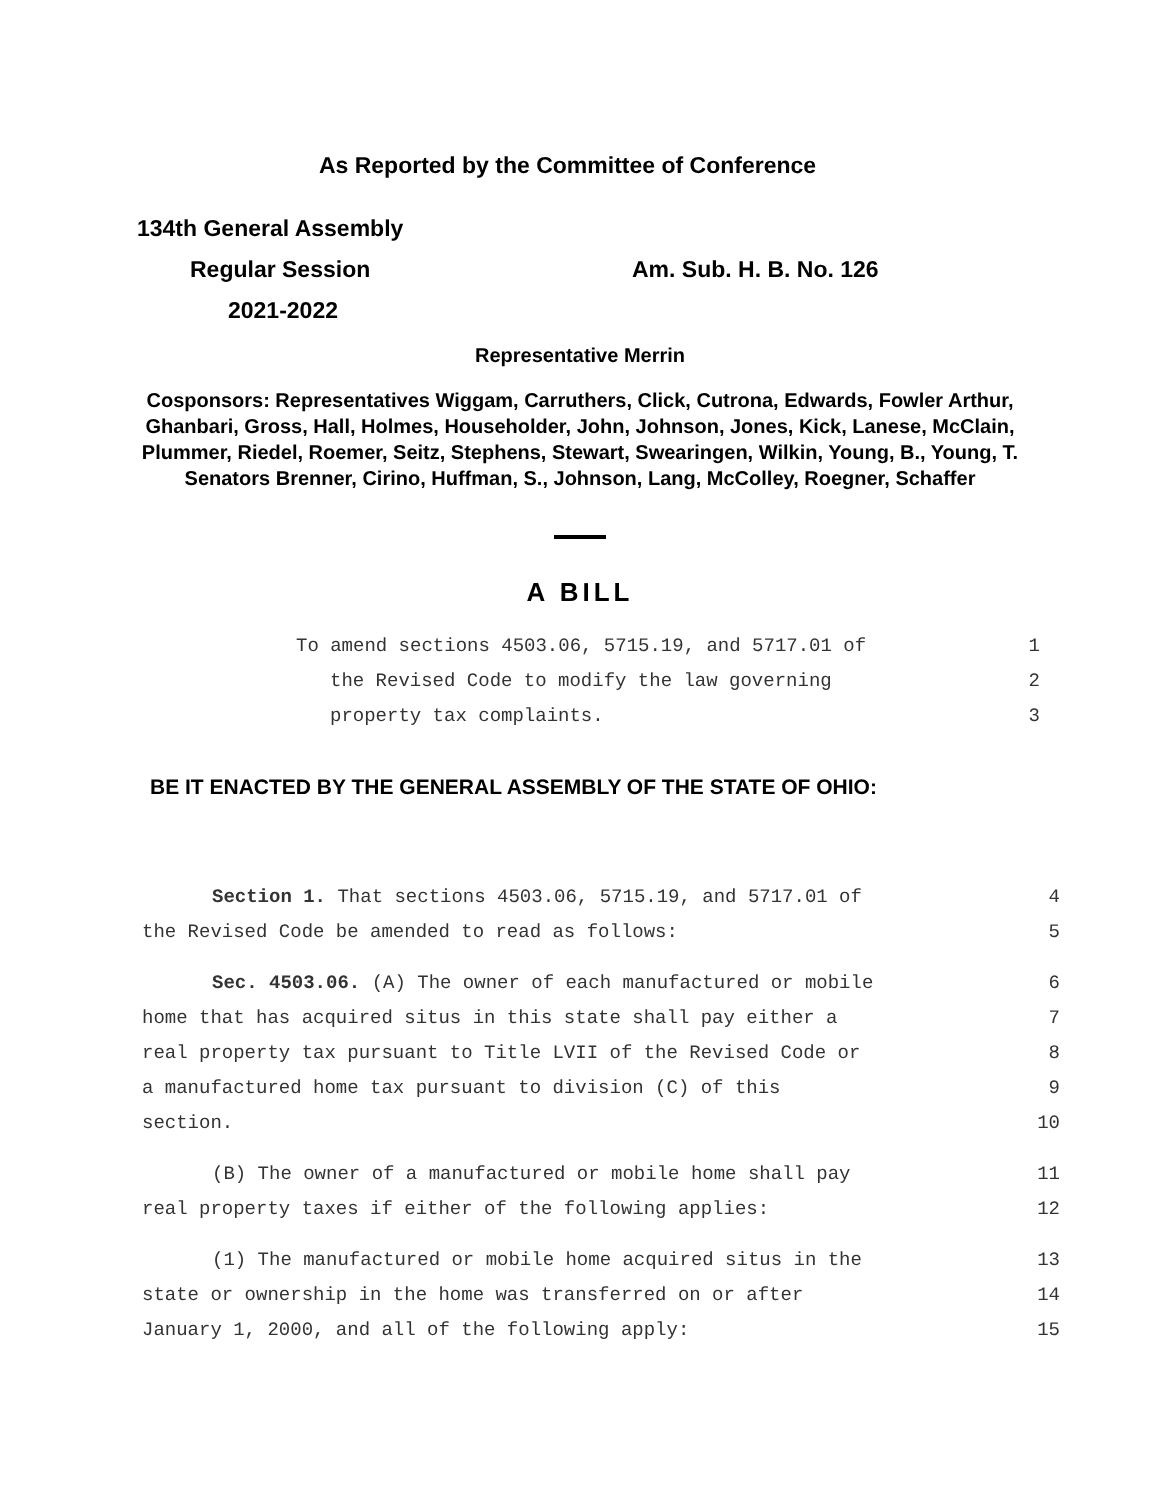As Reported by the Committee of Conference
134th General Assembly
Regular Session Am. Sub. H. B. No. 126
2021-2022
Representative Merrin
Cosponsors: Representatives Wiggam, Carruthers, Click, Cutrona, Edwards, Fowler Arthur, Ghanbari, Gross, Hall, Holmes, Householder, John, Johnson, Jones, Kick, Lanese, McClain, Plummer, Riedel, Roemer, Seitz, Stephens, Stewart, Swearingen, Wilkin, Young, B., Young, T. Senators Brenner, Cirino, Huffman, S., Johnson, Lang, McColley, Roegner, Schaffer
A BILL
To amend sections 4503.06, 5715.19, and 5717.01 of 1
the Revised Code to modify the law governing 2
property tax complaints. 3
BE IT ENACTED BY THE GENERAL ASSEMBLY OF THE STATE OF OHIO:
Section 1. That sections 4503.06, 5715.19, and 5717.01 of 4
the Revised Code be amended to read as follows: 5
Sec. 4503.06. (A) The owner of each manufactured or mobile 6
home that has acquired situs in this state shall pay either a 7
real property tax pursuant to Title LVII of the Revised Code or 8
a manufactured home tax pursuant to division (C) of this 9
section. 10
(B) The owner of a manufactured or mobile home shall pay 11
real property taxes if either of the following applies: 12
(1) The manufactured or mobile home acquired situs in the 13
state or ownership in the home was transferred on or after 14
January 1, 2000, and all of the following apply: 15